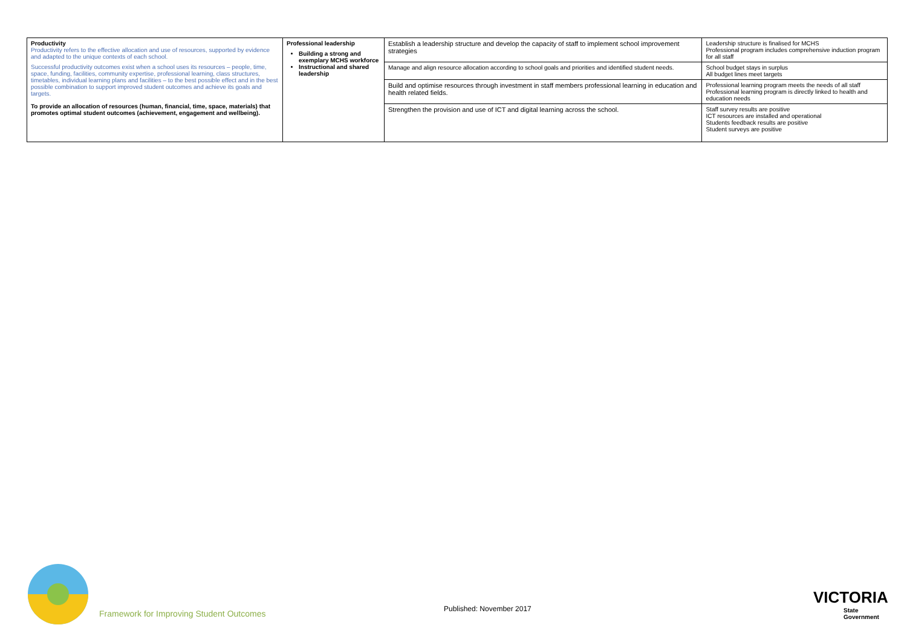| Productivity Productivity refers to the effective allocation and use of resources, supported by evidence and adapted to the unique contexts of each school. Successful productivity outcomes exist when a school uses its resources – people, time, space, funding, facilities, community expertise, professional learning, class structures, timetables, individual learning plans and facilities – to the best possible effect and in the best possible combination to support improved student outcomes and achieve its goals and targets. To provide an allocation of resources (human, financial, time, space, materials) that promotes optimal student outcomes (achievement, engagement and wellbeing). | Professional leadership Building a strong and exemplary MCHS workforce Instructional and shared leadership | Establish a leadership structure and develop the capacity of staff to implement school improvement strategies | Leadership structure is finalised for MCHS Professional program includes comprehensive induction program for all staff |
| | | Manage and align resource allocation according to school goals and priorities and identified student needs. | School budget stays in surplus All budget lines meet targets |
| | | Build and optimise resources through investment in staff members professional learning in education and health related fields. | Professional learning program meets the needs of all staff Professional learning program is directly linked to health and education needs |
| | | Strengthen the provision and use of ICT and digital learning across the school. | Staff survey results are positive ICT resources are installed and operational Students feedback results are positive Student surveys are positive |
Framework for Improving Student Outcomes
Published: November 2017
VICTORIA
State
Government